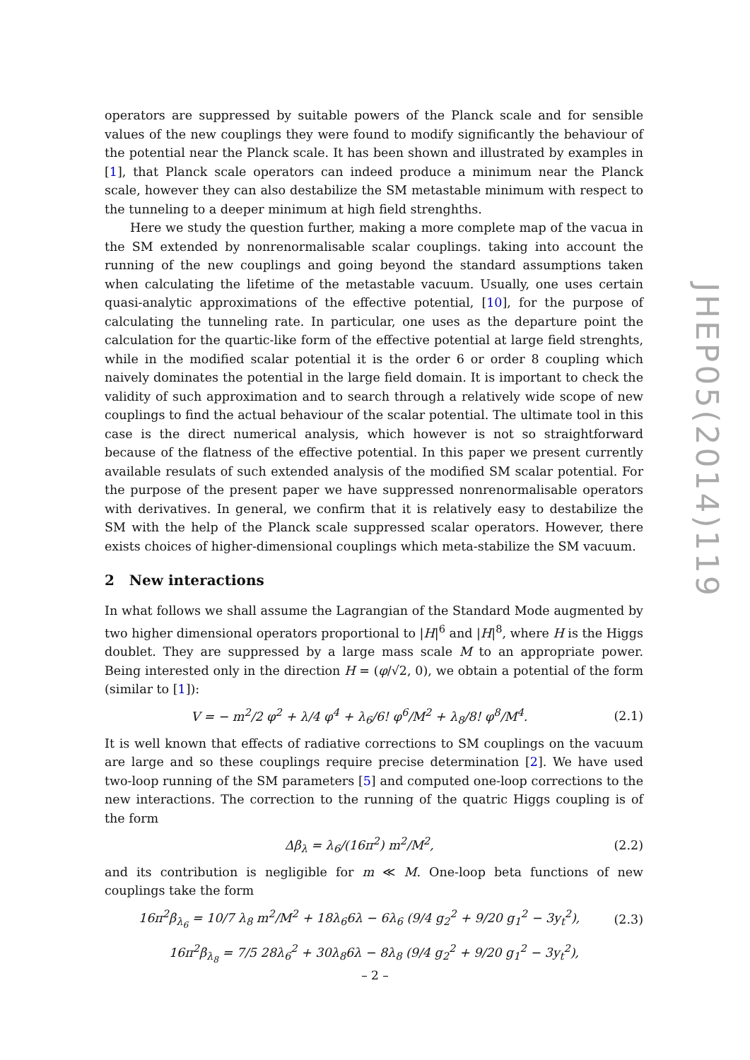operators are suppressed by suitable powers of the Planck scale and for sensible values of the new couplings they were found to modify significantly the behaviour of the potential near the Planck scale. It has been shown and illustrated by examples in [1], that Planck scale operators can indeed produce a minimum near the Planck scale, however they can also destabilize the SM metastable minimum with respect to the tunneling to a deeper minimum at high field strenghths.
Here we study the question further, making a more complete map of the vacua in the SM extended by nonrenormalisable scalar couplings. taking into account the running of the new couplings and going beyond the standard assumptions taken when calculating the lifetime of the metastable vacuum. Usually, one uses certain quasi-analytic approximations of the effective potential, [10], for the purpose of calculating the tunneling rate. In particular, one uses as the departure point the calculation for the quartic-like form of the effective potential at large field strenghts, while in the modified scalar potential it is the order 6 or order 8 coupling which naively dominates the potential in the large field domain. It is important to check the validity of such approximation and to search through a relatively wide scope of new couplings to find the actual behaviour of the scalar potential. The ultimate tool in this case is the direct numerical analysis, which however is not so straightforward because of the flatness of the effective potential. In this paper we present currently available resulats of such extended analysis of the modified SM scalar potential. For the purpose of the present paper we have suppressed nonrenormalisable operators with derivatives. In general, we confirm that it is relatively easy to destabilize the SM with the help of the Planck scale suppressed scalar operators. However, there exists choices of higher-dimensional couplings which meta-stabilize the SM vacuum.
2 New interactions
In what follows we shall assume the Lagrangian of the Standard Mode augmented by two higher dimensional operators proportional to |H|<sup>6</sup> and |H|<sup>8</sup>, where H is the Higgs doublet. They are suppressed by a large mass scale M to an appropriate power. Being interested only in the direction H = (φ/√2, 0), we obtain a potential of the form (similar to [1]):
V = − m<sup>2</sup>/2 φ<sup>2</sup> + λ/4 φ<sup>4</sup> + λ<sub>6</sub>/6! φ<sup>6</sup>/M<sup>2</sup> + λ<sub>8</sub>/8! φ<sup>8</sup>/M<sup>4</sup>. (2.1)
It is well known that effects of radiative corrections to SM couplings on the vacuum are large and so these couplings require precise determination [2]. We have used two-loop running of the SM parameters [5] and computed one-loop corrections to the new interactions. The correction to the running of the quatric Higgs coupling is of the form
Δβ<sub>λ</sub> = λ<sub>6</sub>/(16π<sup>2</sup>) m<sup>2</sup>/M<sup>2</sup>, (2.2)
and its contribution is negligible for m ≪ M. One-loop beta functions of new couplings take the form
16π<sup>2</sup>β<sub>λ<sub>6</sub></sub> = 10/7 λ<sub>8</sub> m<sup>2</sup>/M<sup>2</sup> + 18λ<sub>6</sub>6λ − 6λ<sub>6</sub> (9/4 g<sub>2</sub><sup>2</sup> + 9/20 g<sub>1</sub><sup>2</sup> − 3y<sub>t</sub><sup>2</sup>), (2.3)
16π<sup>2</sup>β<sub>λ<sub>8</sub></sub> = 7/5 28λ<sub>6</sub><sup>2</sup> + 30λ<sub>8</sub>6λ − 8λ<sub>8</sub> (9/4 g<sub>2</sub><sup>2</sup> + 9/20 g<sub>1</sub><sup>2</sup> − 3y<sub>t</sub><sup>2</sup>),
JHEP05(2014)119
– 2 –